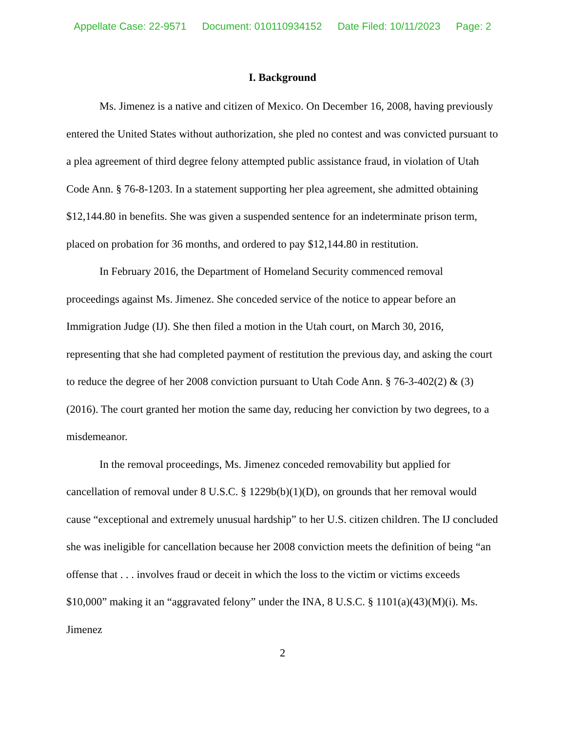Appellate Case: 22-9571 Document: 010110934152 Date Filed: 10/11/2023 Page: 2
I. Background
Ms. Jimenez is a native and citizen of Mexico. On December 16, 2008, having previously entered the United States without authorization, she pled no contest and was convicted pursuant to a plea agreement of third degree felony attempted public assistance fraud, in violation of Utah Code Ann. § 76-8-1203. In a statement supporting her plea agreement, she admitted obtaining $12,144.80 in benefits. She was given a suspended sentence for an indeterminate prison term, placed on probation for 36 months, and ordered to pay $12,144.80 in restitution.
In February 2016, the Department of Homeland Security commenced removal proceedings against Ms. Jimenez. She conceded service of the notice to appear before an Immigration Judge (IJ). She then filed a motion in the Utah court, on March 30, 2016, representing that she had completed payment of restitution the previous day, and asking the court to reduce the degree of her 2008 conviction pursuant to Utah Code Ann. § 76-3-402(2) & (3) (2016). The court granted her motion the same day, reducing her conviction by two degrees, to a misdemeanor.
In the removal proceedings, Ms. Jimenez conceded removability but applied for cancellation of removal under 8 U.S.C. § 1229b(b)(1)(D), on grounds that her removal would cause “exceptional and extremely unusual hardship” to her U.S. citizen children. The IJ concluded she was ineligible for cancellation because her 2008 conviction meets the definition of being “an offense that . . . involves fraud or deceit in which the loss to the victim or victims exceeds $10,000” making it an “aggravated felony” under the INA, 8 U.S.C. § 1101(a)(43)(M)(i). Ms. Jimenez
2